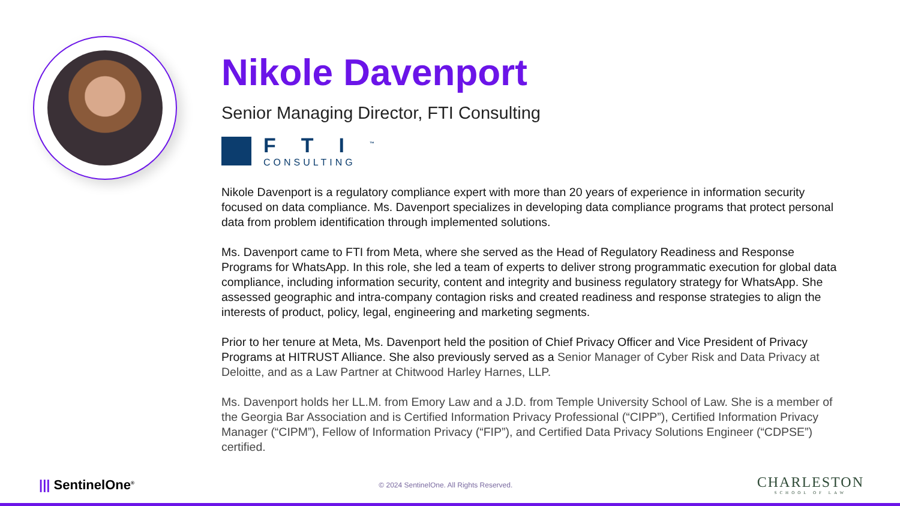Nikole Davenport
Senior Managing Director, FTI Consulting
FTI<sup>™</sup>
CONSULTING
Nikole Davenport is a regulatory compliance expert with more than 20 years of experience in information security focused on data compliance. Ms. Davenport specializes in developing data compliance programs that protect personal data from problem identification through implemented solutions.
Ms. Davenport came to FTI from Meta, where she served as the Head of Regulatory Readiness and Response Programs for WhatsApp. In this role, she led a team of experts to deliver strong programmatic execution for global data compliance, including information security, content and integrity and business regulatory strategy for WhatsApp. She assessed geographic and intra-company contagion risks and created readiness and response strategies to align the interests of product, policy, legal, engineering and marketing segments.
Prior to her tenure at Meta, Ms. Davenport held the position of Chief Privacy Officer and Vice President of Privacy Programs at HITRUST Alliance. She also previously served as a Senior Manager of Cyber Risk and Data Privacy at Deloitte, and as a Law Partner at Chitwood Harley Harnes, LLP.
Ms. Davenport holds her LL.M. from Emory Law and a J.D. from Temple University School of Law. She is a member of the Georgia Bar Association and is Certified Information Privacy Professional (“CIPP”), Certified Information Privacy Manager (“CIPM”), Fellow of Information Privacy (“FIP”), and Certified Data Privacy Solutions Engineer (“CDPSE”) certified.
||| SentinelOne<sup>®</sup>
© 2024 SentinelOne. All Rights Reserved.
CHARLESTON
SCHOOL OF LAW